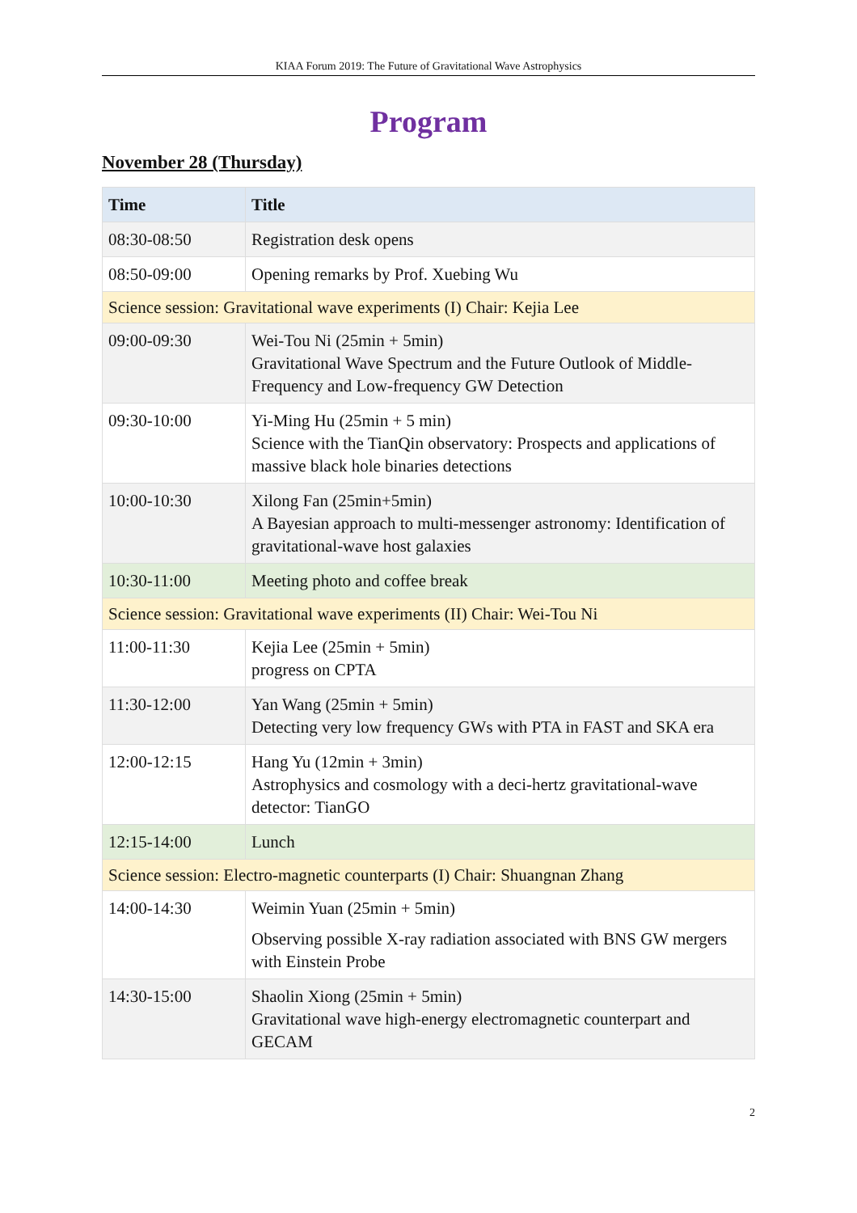KIAA Forum 2019: The Future of Gravitational Wave Astrophysics
Program
November 28 (Thursday)
| Time | Title |
| --- | --- |
| 08:30-08:50 | Registration desk opens |
| 08:50-09:00 | Opening remarks by Prof. Xuebing Wu |
| Science session: Gravitational wave experiments (I) Chair: Kejia Lee | |
| 09:00-09:30 | Wei-Tou Ni (25min + 5min) Gravitational Wave Spectrum and the Future Outlook of Middle-Frequency and Low-frequency GW Detection |
| 09:30-10:00 | Yi-Ming Hu (25min + 5 min) Science with the TianQin observatory: Prospects and applications of massive black hole binaries detections |
| 10:00-10:30 | Xilong Fan (25min+5min) A Bayesian approach to multi-messenger astronomy: Identification of gravitational-wave host galaxies |
| 10:30-11:00 | Meeting photo and coffee break |
| Science session: Gravitational wave experiments (II) Chair: Wei-Tou Ni | |
| 11:00-11:30 | Kejia Lee (25min + 5min) progress on CPTA |
| 11:30-12:00 | Yan Wang (25min + 5min) Detecting very low frequency GWs with PTA in FAST and SKA era |
| 12:00-12:15 | Hang Yu (12min + 3min) Astrophysics and cosmology with a deci-hertz gravitational-wave detector: TianGO |
| 12:15-14:00 | Lunch |
| Science session: Electro-magnetic counterparts (I) Chair: Shuangnan Zhang | |
| 14:00-14:30 | Weimin Yuan (25min + 5min) Observing possible X-ray radiation associated with BNS GW mergers with Einstein Probe |
| 14:30-15:00 | Shaolin Xiong (25min + 5min) Gravitational wave high-energy electromagnetic counterpart and GECAM |
2